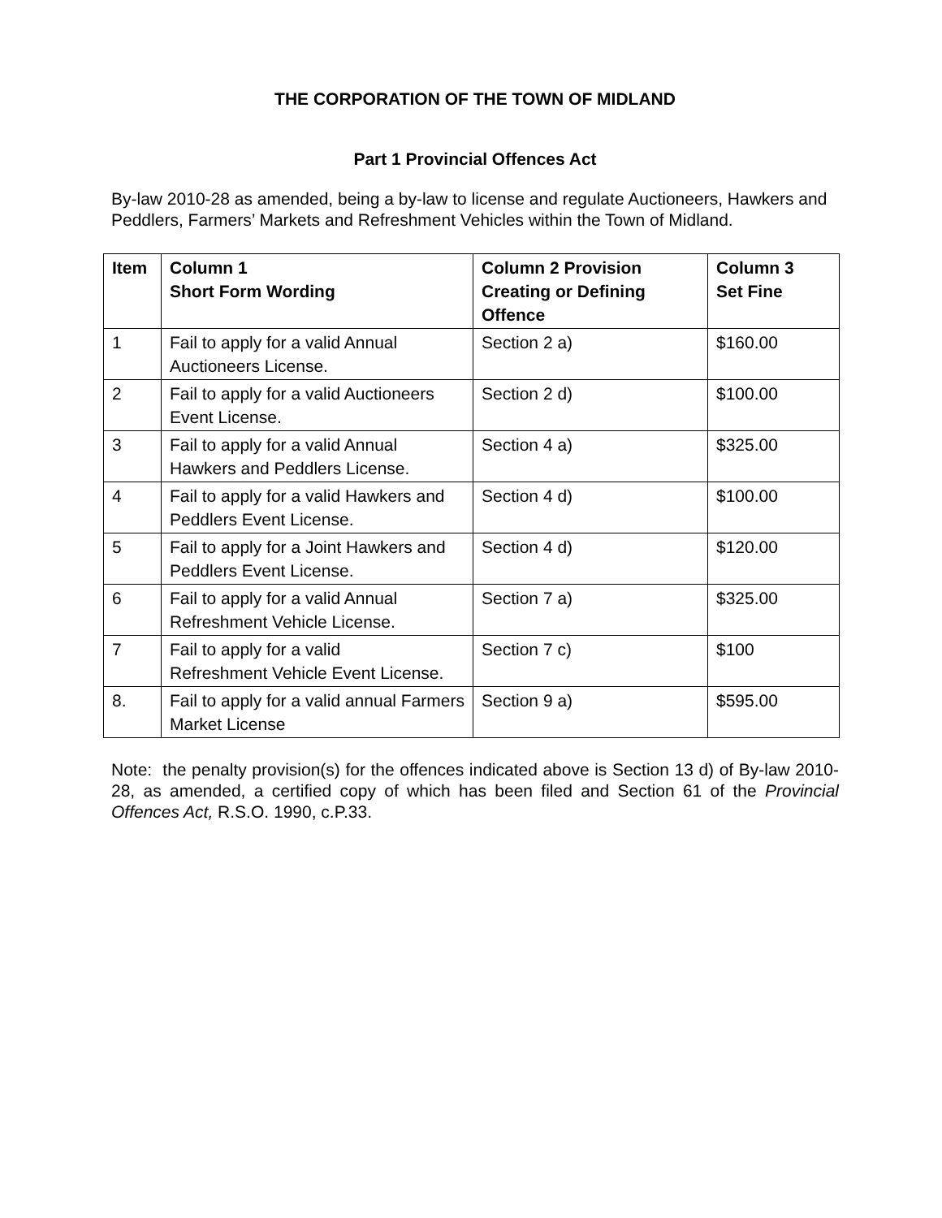THE CORPORATION OF THE TOWN OF MIDLAND
Part 1 Provincial Offences Act
By-law 2010-28 as amended, being a by-law to license and regulate Auctioneers, Hawkers and Peddlers, Farmers’ Markets and Refreshment Vehicles within the Town of Midland.
| Item | Column 1 Short Form Wording | Column 2 Provision Creating or Defining Offence | Column 3 Set Fine |
| --- | --- | --- | --- |
| 1 | Fail to apply for a valid Annual Auctioneers License. | Section 2 a) | $160.00 |
| 2 | Fail to apply for a valid Auctioneers Event License. | Section 2 d) | $100.00 |
| 3 | Fail to apply for a valid Annual Hawkers and Peddlers License. | Section 4 a) | $325.00 |
| 4 | Fail to apply for a valid Hawkers and Peddlers Event License. | Section 4 d) | $100.00 |
| 5 | Fail to apply for a Joint Hawkers and Peddlers Event License. | Section 4 d) | $120.00 |
| 6 | Fail to apply for a valid Annual Refreshment Vehicle License. | Section 7 a) | $325.00 |
| 7 | Fail to apply for a valid Refreshment Vehicle Event License. | Section 7 c) | $100 |
| 8. | Fail to apply for a valid annual Farmers Market License | Section 9 a) | $595.00 |
Note: the penalty provision(s) for the offences indicated above is Section 13 d) of By-law 2010-28, as amended, a certified copy of which has been filed and Section 61 of the Provincial Offences Act, R.S.O. 1990, c.P.33.